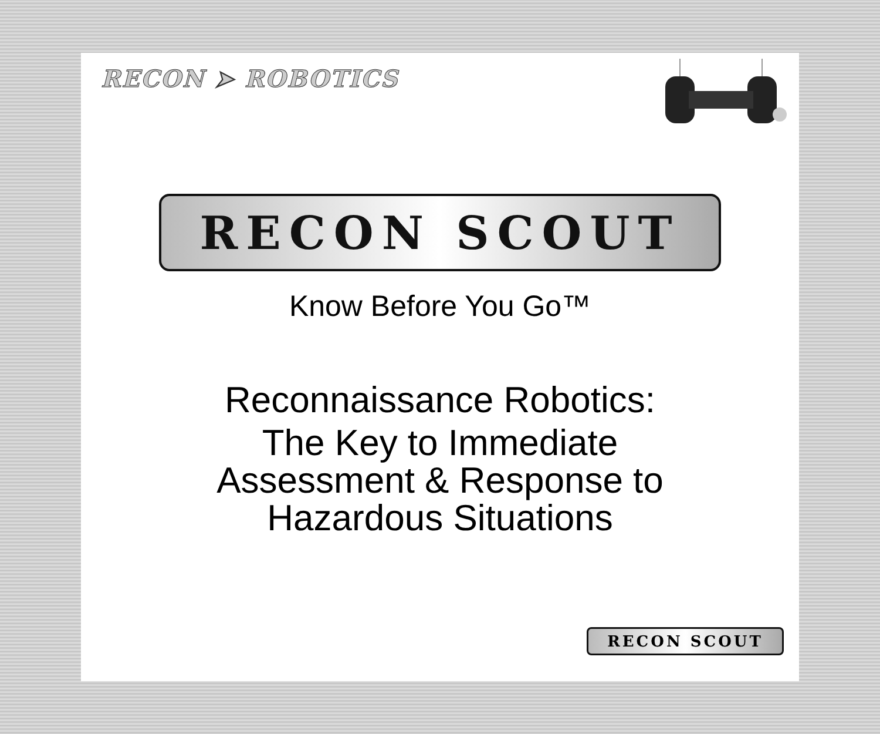RECON ➤ ROBOTICS
RECON SCOUT
Know Before You Go™
Reconnaissance Robotics:
The Key to Immediate
Assessment & Response to
Hazardous Situations
RECON SCOUT